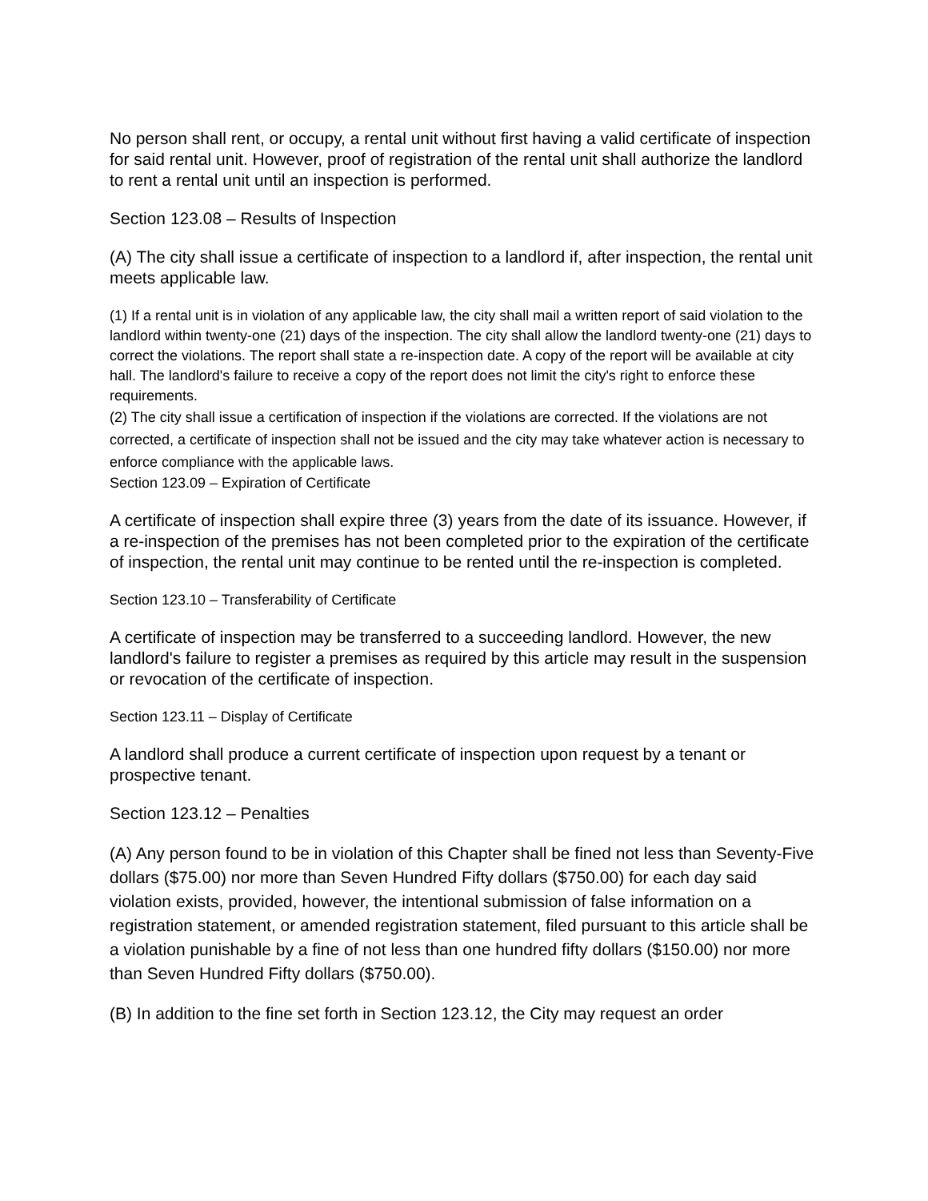No person shall rent, or occupy, a rental unit without first having a valid certificate of inspection for said rental unit. However, proof of registration of the rental unit shall authorize the landlord to rent a rental unit until an inspection is performed.
Section 123.08 – Results of Inspection
(A) The city shall issue a certificate of inspection to a landlord if, after inspection, the rental unit meets applicable law.
(1) If a rental unit is in violation of any applicable law, the city shall mail a written report of said violation to the landlord within twenty-one (21) days of the inspection. The city shall allow the landlord twenty-one (21) days to correct the violations. The report shall state a re-inspection date. A copy of the report will be available at city hall. The landlord's failure to receive a copy of the report does not limit the city's right to enforce these requirements.
(2) The city shall issue a certification of inspection if the violations are corrected. If the violations are not corrected, a certificate of inspection shall not be issued and the city may take whatever action is necessary to enforce compliance with the applicable laws.
Section 123.09 – Expiration of Certificate
A certificate of inspection shall expire three (3) years from the date of its issuance. However, if a re-inspection of the premises has not been completed prior to the expiration of the certificate of inspection, the rental unit may continue to be rented until the re-inspection is completed.
Section 123.10 – Transferability of Certificate
A certificate of inspection may be transferred to a succeeding landlord. However, the new landlord's failure to register a premises as required by this article may result in the suspension or revocation of the certificate of inspection.
Section 123.11 – Display of Certificate
A landlord shall produce a current certificate of inspection upon request by a tenant or prospective tenant.
Section 123.12 – Penalties
(A) Any person found to be in violation of this Chapter shall be fined not less than Seventy-Five dollars ($75.00) nor more than Seven Hundred Fifty dollars ($750.00) for each day said violation exists, provided, however, the intentional submission of false information on a registration statement, or amended registration statement, filed pursuant to this article shall be a violation punishable by a fine of not less than one hundred fifty dollars ($150.00) nor more than Seven Hundred Fifty dollars ($750.00).
(B) In addition to the fine set forth in Section 123.12, the City may request an order